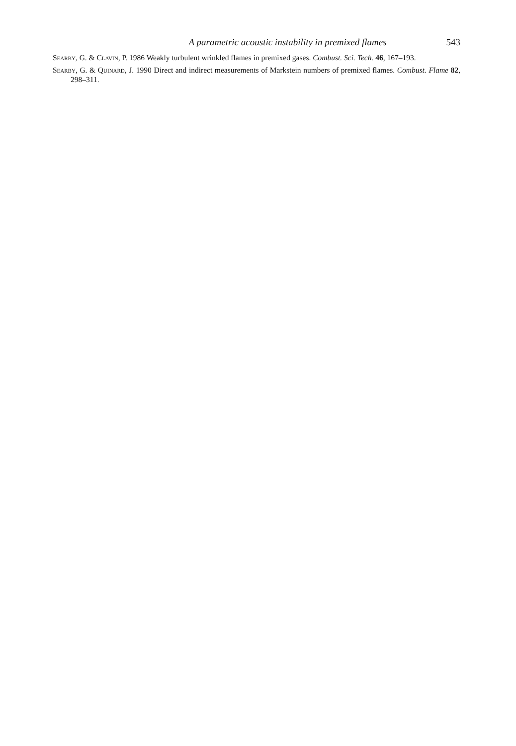A parametric acoustic instability in premixed flames 543
Searby, G. & Clavin, P. 1986 Weakly turbulent wrinkled flames in premixed gases. Combust. Sci. Tech. 46, 167–193.
Searby, G. & Quinard, J. 1990 Direct and indirect measurements of Markstein numbers of premixed flames. Combust. Flame 82, 298–311.